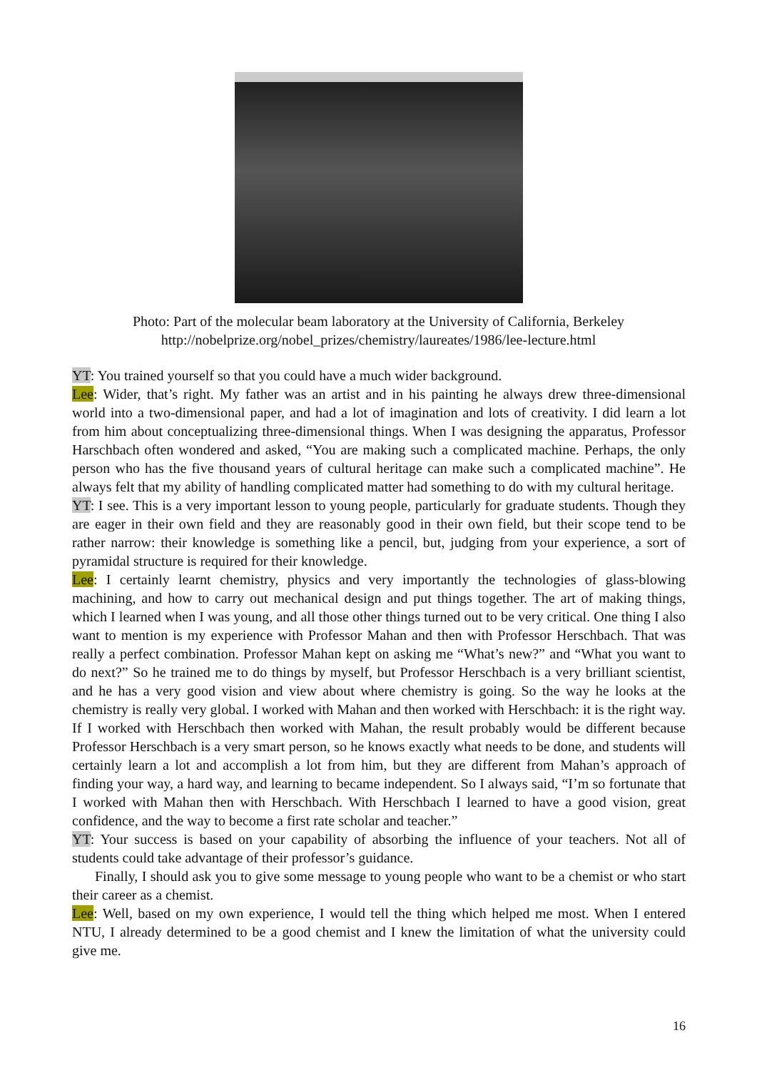Photo: Part of the molecular beam laboratory at the University of California, Berkeley
http://nobelprize.org/nobel_prizes/chemistry/laureates/1986/lee-lecture.html
YT: You trained yourself so that you could have a much wider background.
Lee: Wider, that’s right. My father was an artist and in his painting he always drew three-dimensional world into a two-dimensional paper, and had a lot of imagination and lots of creativity. I did learn a lot from him about conceptualizing three-dimensional things. When I was designing the apparatus, Professor Harschbach often wondered and asked, “You are making such a complicated machine. Perhaps, the only person who has the five thousand years of cultural heritage can make such a complicated machine”. He always felt that my ability of handling complicated matter had something to do with my cultural heritage.
YT: I see. This is a very important lesson to young people, particularly for graduate students. Though they are eager in their own field and they are reasonably good in their own field, but their scope tend to be rather narrow: their knowledge is something like a pencil, but, judging from your experience, a sort of pyramidal structure is required for their knowledge.
Lee: I certainly learnt chemistry, physics and very importantly the technologies of glass-blowing machining, and how to carry out mechanical design and put things together. The art of making things, which I learned when I was young, and all those other things turned out to be very critical. One thing I also want to mention is my experience with Professor Mahan and then with Professor Herschbach. That was really a perfect combination. Professor Mahan kept on asking me “What’s new?” and “What you want to do next?” So he trained me to do things by myself, but Professor Herschbach is a very brilliant scientist, and he has a very good vision and view about where chemistry is going. So the way he looks at the chemistry is really very global. I worked with Mahan and then worked with Herschbach: it is the right way. If I worked with Herschbach then worked with Mahan, the result probably would be different because Professor Herschbach is a very smart person, so he knows exactly what needs to be done, and students will certainly learn a lot and accomplish a lot from him, but they are different from Mahan’s approach of finding your way, a hard way, and learning to became independent. So I always said, “I’m so fortunate that I worked with Mahan then with Herschbach. With Herschbach I learned to have a good vision, great confidence, and the way to become a first rate scholar and teacher.”
YT: Your success is based on your capability of absorbing the influence of your teachers. Not all of students could take advantage of their professor’s guidance.
Finally, I should ask you to give some message to young people who want to be a chemist or who start their career as a chemist.
Lee: Well, based on my own experience, I would tell the thing which helped me most. When I entered NTU, I already determined to be a good chemist and I knew the limitation of what the university could give me.
16